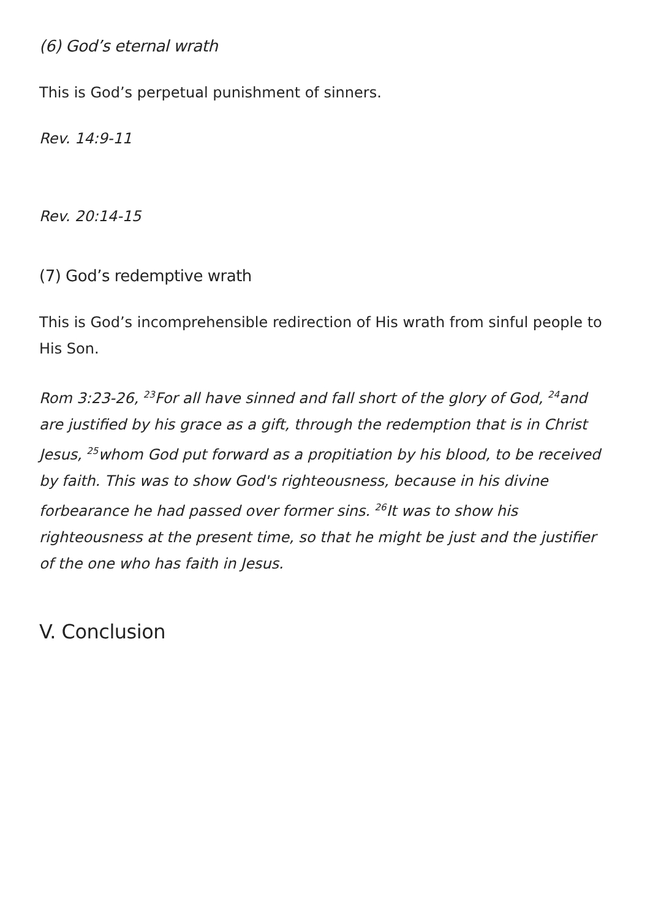(6) God’s eternal wrath
This is God’s perpetual punishment of sinners.
Rev. 14:9-11
Rev. 20:14-15
(7) God’s redemptive wrath
This is God’s incomprehensible redirection of His wrath from sinful people to His Son.
Rom 3:23-26, <sup>23</sup>For all have sinned and fall short of the glory of God, <sup>24</sup>and are justified by his grace as a gift, through the redemption that is in Christ Jesus, <sup>25</sup>whom God put forward as a propitiation by his blood, to be received by faith. This was to show God's righteousness, because in his divine forbearance he had passed over former sins. <sup>26</sup>It was to show his righteousness at the present time, so that he might be just and the justifier of the one who has faith in Jesus.
V. Conclusion